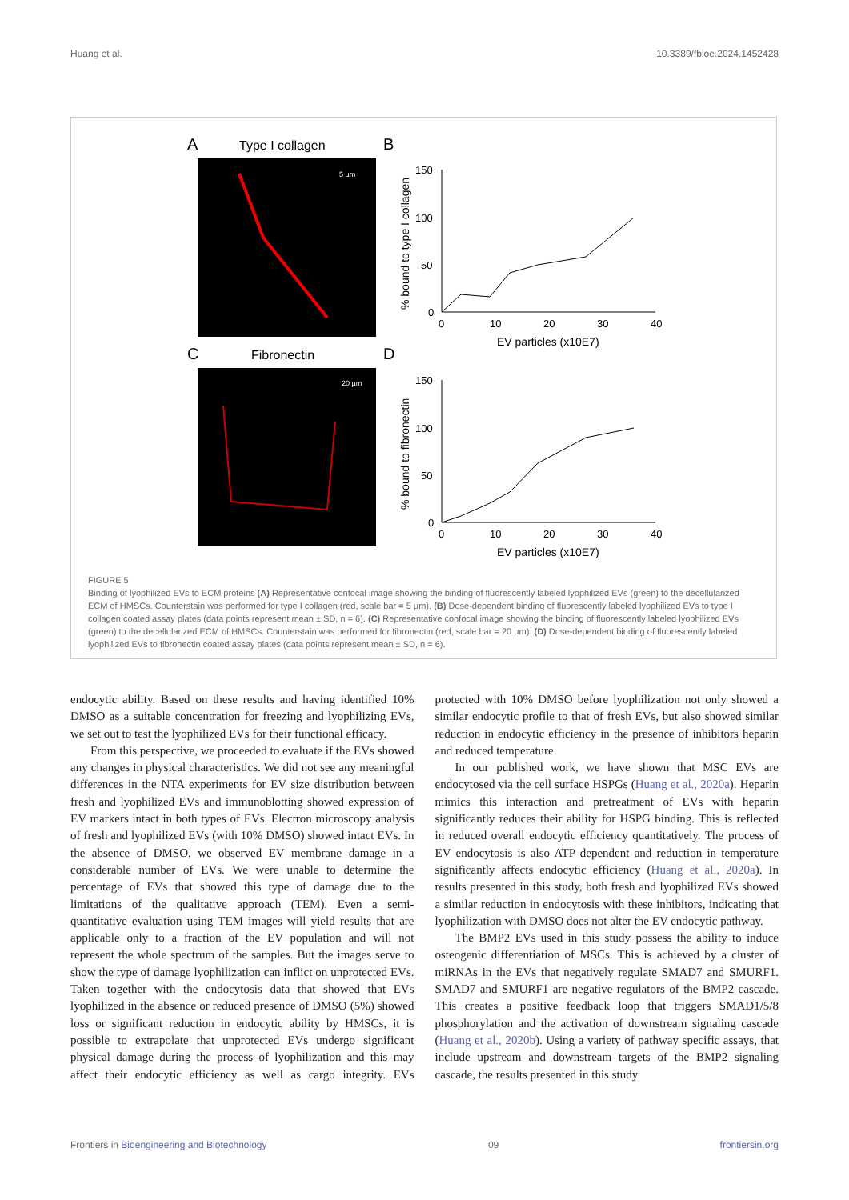Huang et al. 10.3389/fbioe.2024.1452428
A
Type I collagen
B
5 µm
C
Fibronectin
D
20 µm
150
100
50
0
150
100
50
0
0
10
20
30
40
0
10
20
30
40
EV particles (x10E7)
EV particles (x10E7)
% bound to type I collagen
% bound to fibronectin
FIGURE 5
Binding of lyophilized EVs to ECM proteins (A) Representative confocal image showing the binding of fluorescently labeled lyophilized EVs (green) to the decellularized ECM of HMSCs. Counterstain was performed for type I collagen (red, scale bar = 5 µm). (B) Dose-dependent binding of fluorescently labeled lyophilized EVs to type I collagen coated assay plates (data points represent mean ± SD, n = 6). (C) Representative confocal image showing the binding of fluorescently labeled lyophilized EVs (green) to the decellularized ECM of HMSCs. Counterstain was performed for fibronectin (red, scale bar = 20 µm). (D) Dose-dependent binding of fluorescently labeled lyophilized EVs to fibronectin coated assay plates (data points represent mean ± SD, n = 6).
endocytic ability. Based on these results and having identified 10% DMSO as a suitable concentration for freezing and lyophilizing EVs, we set out to test the lyophilized EVs for their functional efficacy.
From this perspective, we proceeded to evaluate if the EVs showed any changes in physical characteristics. We did not see any meaningful differences in the NTA experiments for EV size distribution between fresh and lyophilized EVs and immunoblotting showed expression of EV markers intact in both types of EVs. Electron microscopy analysis of fresh and lyophilized EVs (with 10% DMSO) showed intact EVs. In the absence of DMSO, we observed EV membrane damage in a considerable number of EVs. We were unable to determine the percentage of EVs that showed this type of damage due to the limitations of the qualitative approach (TEM). Even a semi-quantitative evaluation using TEM images will yield results that are applicable only to a fraction of the EV population and will not represent the whole spectrum of the samples. But the images serve to show the type of damage lyophilization can inflict on unprotected EVs. Taken together with the endocytosis data that showed that EVs lyophilized in the absence or reduced presence of DMSO (5%) showed loss or significant reduction in endocytic ability by HMSCs, it is possible to extrapolate that unprotected EVs undergo significant physical damage during the process of lyophilization and this may affect their endocytic efficiency as well as cargo integrity. EVs protected with 10% DMSO before lyophilization not only showed a similar endocytic profile to that of fresh EVs, but also showed similar reduction in endocytic efficiency in the presence of inhibitors heparin and reduced temperature.
In our published work, we have shown that MSC EVs are endocytosed via the cell surface HSPGs (Huang et al., 2020a). Heparin mimics this interaction and pretreatment of EVs with heparin significantly reduces their ability for HSPG binding. This is reflected in reduced overall endocytic efficiency quantitatively. The process of EV endocytosis is also ATP dependent and reduction in temperature significantly affects endocytic efficiency (Huang et al., 2020a). In results presented in this study, both fresh and lyophilized EVs showed a similar reduction in endocytosis with these inhibitors, indicating that lyophilization with DMSO does not alter the EV endocytic pathway.
The BMP2 EVs used in this study possess the ability to induce osteogenic differentiation of MSCs. This is achieved by a cluster of miRNAs in the EVs that negatively regulate SMAD7 and SMURF1. SMAD7 and SMURF1 are negative regulators of the BMP2 cascade. This creates a positive feedback loop that triggers SMAD1/5/8 phosphorylation and the activation of downstream signaling cascade (Huang et al., 2020b). Using a variety of pathway specific assays, that include upstream and downstream targets of the BMP2 signaling cascade, the results presented in this study
Frontiers in Bioengineering and Biotechnology 09 frontiersin.org